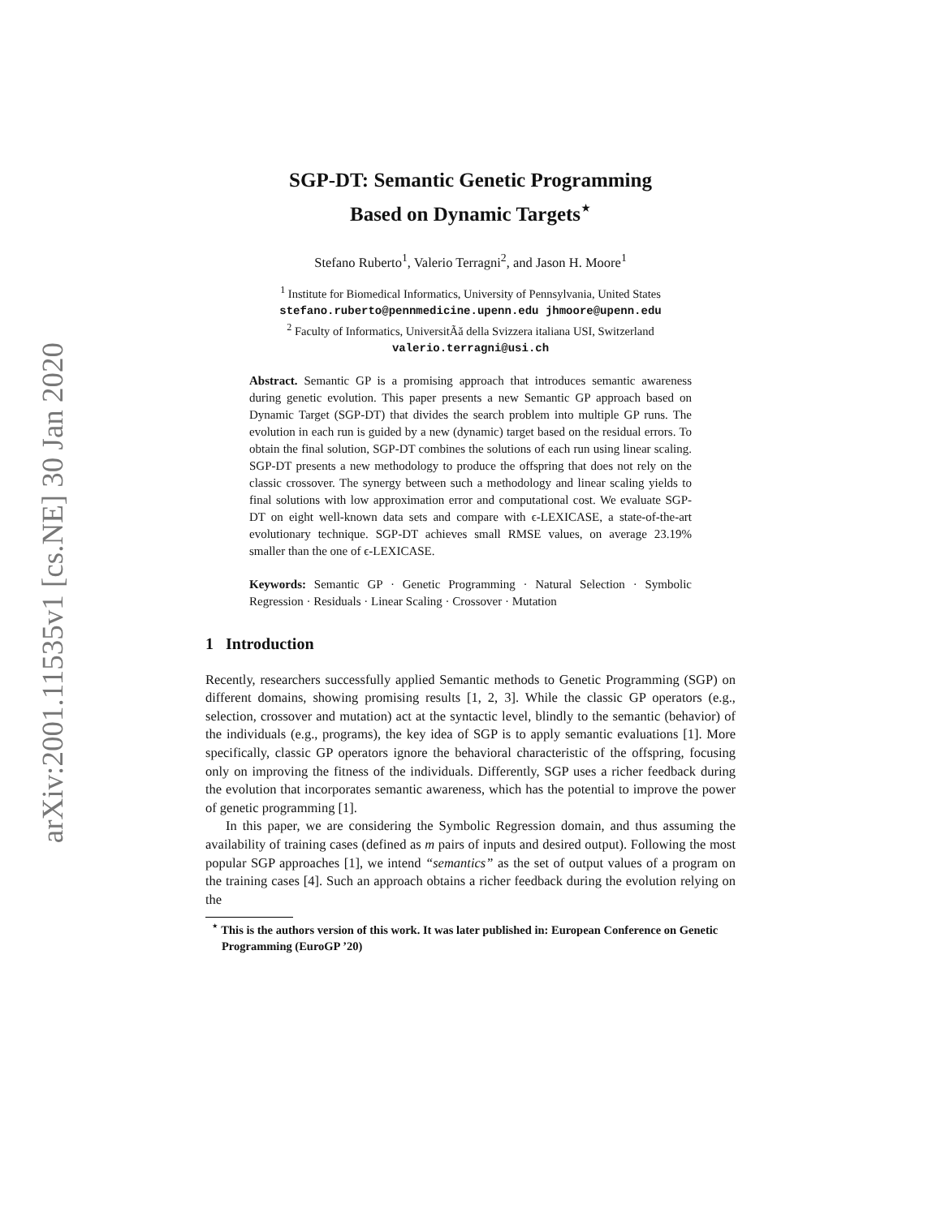arXiv:2001.11535v1 [cs.NE] 30 Jan 2020
SGP-DT: Semantic Genetic Programming
Based on Dynamic Targets<sup>⋆</sup>
Stefano Ruberto<sup>1</sup>, Valerio Terragni<sup>2</sup>, and Jason H. Moore<sup>1</sup>
<sup>1</sup> Institute for Biomedical Informatics, University of Pennsylvania, United States
stefano.ruberto@pennmedicine.upenn.edu jhmoore@upenn.edu
<sup>2</sup> Faculty of Informatics, UniversitÃă della Svizzera italiana USI, Switzerland
valerio.terragni@usi.ch
Abstract. Semantic GP is a promising approach that introduces semantic awareness during genetic evolution. This paper presents a new Semantic GP approach based on Dynamic Target (SGP-DT) that divides the search problem into multiple GP runs. The evolution in each run is guided by a new (dynamic) target based on the residual errors. To obtain the final solution, SGP-DT combines the solutions of each run using linear scaling. SGP-DT presents a new methodology to produce the offspring that does not rely on the classic crossover. The synergy between such a methodology and linear scaling yields to final solutions with low approximation error and computational cost. We evaluate SGP-DT on eight well-known data sets and compare with ϵ-LEXICASE, a state-of-the-art evolutionary technique. SGP-DT achieves small RMSE values, on average 23.19% smaller than the one of ϵ-LEXICASE.
Keywords: Semantic GP · Genetic Programming · Natural Selection · Symbolic Regression · Residuals · Linear Scaling · Crossover · Mutation
1 Introduction
Recently, researchers successfully applied Semantic methods to Genetic Programming (SGP) on different domains, showing promising results [1, 2, 3]. While the classic GP operators (e.g., selection, crossover and mutation) act at the syntactic level, blindly to the semantic (behavior) of the individuals (e.g., programs), the key idea of SGP is to apply semantic evaluations [1]. More specifically, classic GP operators ignore the behavioral characteristic of the offspring, focusing only on improving the fitness of the individuals. Differently, SGP uses a richer feedback during the evolution that incorporates semantic awareness, which has the potential to improve the power of genetic programming [1].
In this paper, we are considering the Symbolic Regression domain, and thus assuming the availability of training cases (defined as m pairs of inputs and desired output). Following the most popular SGP approaches [1], we intend “semantics” as the set of output values of a program on the training cases [4]. Such an approach obtains a richer feedback during the evolution relying on the
<sup>⋆</sup> This is the authors version of this work. It was later published in: European Conference on Genetic Programming (EuroGP ’20)